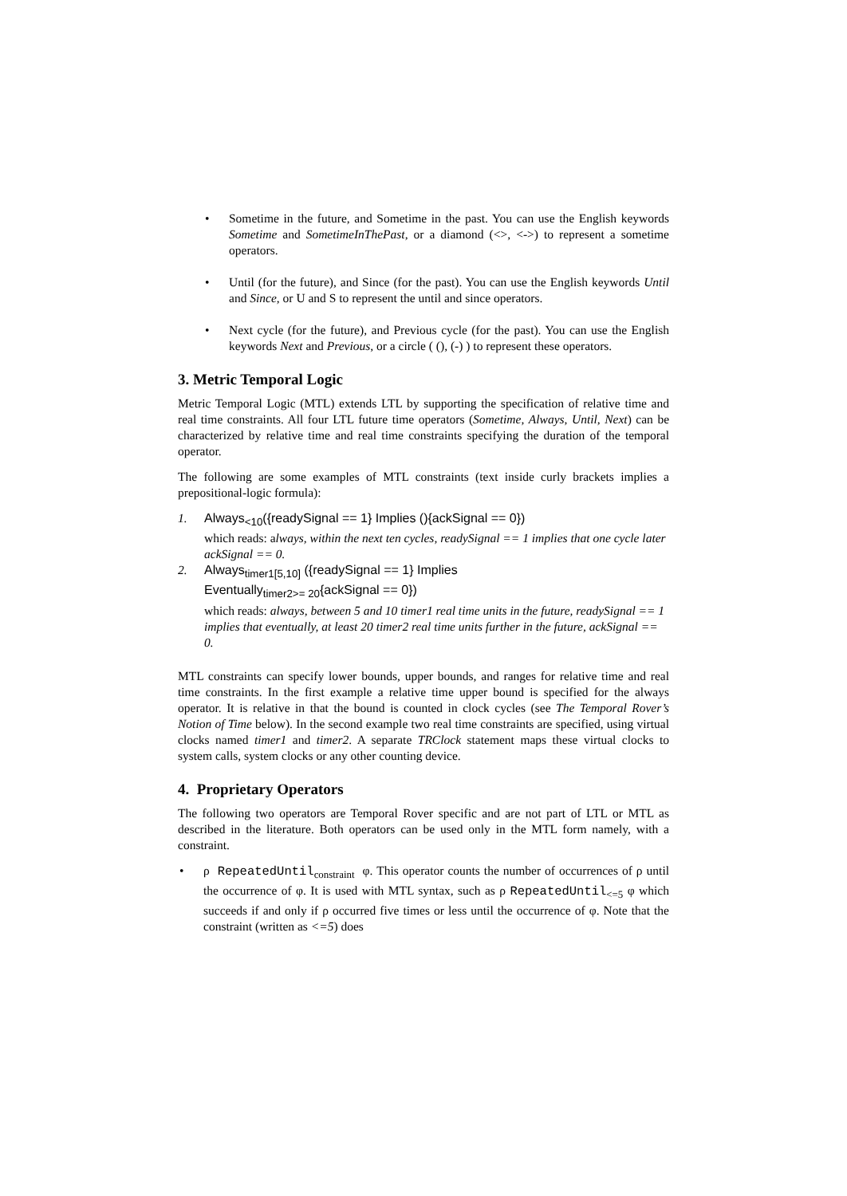• Sometime in the future, and Sometime in the past. You can use the English keywords Sometime and SometimeInThePast, or a diamond (<>, <->) to represent a sometime operators.
• Until (for the future), and Since (for the past). You can use the English keywords Until and Since, or U and S to represent the until and since operators.
• Next cycle (for the future), and Previous cycle (for the past). You can use the English keywords Next and Previous, or a circle ( (), (-) ) to represent these operators.
3. Metric Temporal Logic
Metric Temporal Logic (MTL) extends LTL by supporting the specification of relative time and real time constraints. All four LTL future time operators (Sometime, Always, Until, Next) can be characterized by relative time and real time constraints specifying the duration of the temporal operator.
The following are some examples of MTL constraints (text inside curly brackets implies a prepositional-logic formula):
1. Always<sub><10</sub>({readySignal == 1} Implies (){ackSignal == 0})
which reads: always, within the next ten cycles, readySignal == 1 implies that one cycle later ackSignal == 0.
2. Always<sub>timer1[5,10]</sub> ({readySignal == 1} Implies
Eventually<sub>timer2>= 20</sub>{ackSignal == 0})
which reads: always, between 5 and 10 timer1 real time units in the future, readySignal == 1 implies that eventually, at least 20 timer2 real time units further in the future, ackSignal == 0.
MTL constraints can specify lower bounds, upper bounds, and ranges for relative time and real time constraints. In the first example a relative time upper bound is specified for the always operator. It is relative in that the bound is counted in clock cycles (see The Temporal Rover’s Notion of Time below). In the second example two real time constraints are specified, using virtual clocks named timer1 and timer2. A separate TRClock statement maps these virtual clocks to system calls, system clocks or any other counting device.
4. Proprietary Operators
The following two operators are Temporal Rover specific and are not part of LTL or MTL as described in the literature. Both operators can be used only in the MTL form namely, with a constraint.
• ρ RepeatedUntil<sub>constraint</sub> φ. This operator counts the number of occurrences of ρ until the occurrence of φ. It is used with MTL syntax, such as ρ RepeatedUntil<sub><=5</sub> φ which succeeds if and only if ρ occurred five times or less until the occurrence of φ. Note that the constraint (written as <=5) does